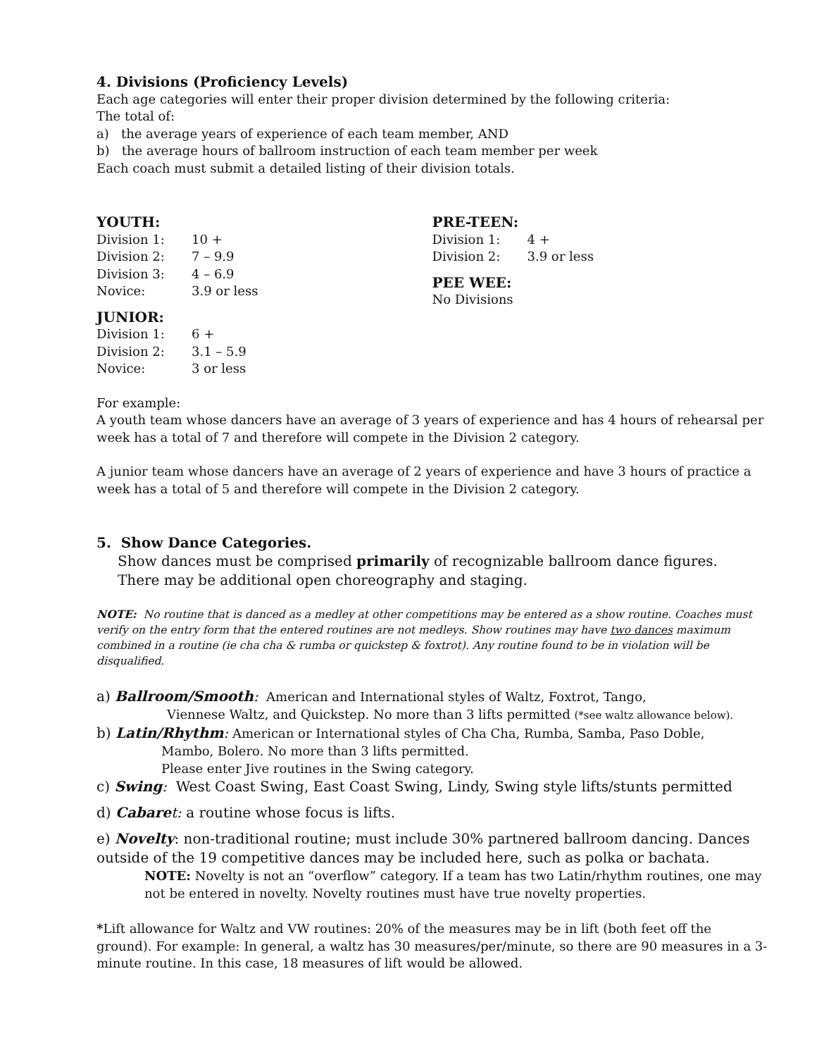4. Divisions (Proficiency Levels)
Each age categories will enter their proper division determined by the following criteria:
The total of:
a) the average years of experience of each team member, AND
b) the average hours of ballroom instruction of each team member per week
Each coach must submit a detailed listing of their division totals.
YOUTH:
| Division 1: | 10 + |
| Division 2: | 7 – 9.9 |
| Division 3: | 4 – 6.9 |
| Novice: | 3.9 or less |
JUNIOR:
| Division 1: | 6 + |
| Division 2: | 3.1 – 5.9 |
| Novice: | 3 or less |
PRE-TEEN:
| Division 1: | 4 + |
| Division 2: | 3.9 or less |
PEE WEE:
No Divisions
For example:
A youth team whose dancers have an average of 3 years of experience and has 4 hours of rehearsal per week has a total of 7 and therefore will compete in the Division 2 category.
A junior team whose dancers have an average of 2 years of experience and have 3 hours of practice a week has a total of 5 and therefore will compete in the Division 2 category.
5. Show Dance Categories.
Show dances must be comprised primarily of recognizable ballroom dance figures.
There may be additional open choreography and staging.
NOTE: No routine that is danced as a medley at other competitions may be entered as a show routine. Coaches must verify on the entry form that the entered routines are not medleys. Show routines may have two dances maximum combined in a routine (ie cha cha & rumba or quickstep & foxtrot). Any routine found to be in violation will be disqualified.
a) Ballroom/Smooth: American and International styles of Waltz, Foxtrot, Tango,
Viennese Waltz, and Quickstep. No more than 3 lifts permitted (*see waltz allowance below).
b) Latin/Rhythm: American or International styles of Cha Cha, Rumba, Samba, Paso Doble,
Mambo, Bolero. No more than 3 lifts permitted.
Please enter Jive routines in the Swing category.
c) Swing: West Coast Swing, East Coast Swing, Lindy, Swing style lifts/stunts permitted
d) Cabare t: a routine whose focus is lifts.
e) Novelty: non-traditional routine; must include 30% partnered ballroom dancing. Dances outside of the 19 competitive dances may be included here, such as polka or bachata.
NOTE: Novelty is not an “overflow” category. If a team has two Latin/rhythm routines, one may not be entered in novelty. Novelty routines must have true novelty properties.
*Lift allowance for Waltz and VW routines: 20% of the measures may be in lift (both feet off the ground). For example: In general, a waltz has 30 measures/per/minute, so there are 90 measures in a 3-minute routine. In this case, 18 measures of lift would be allowed.